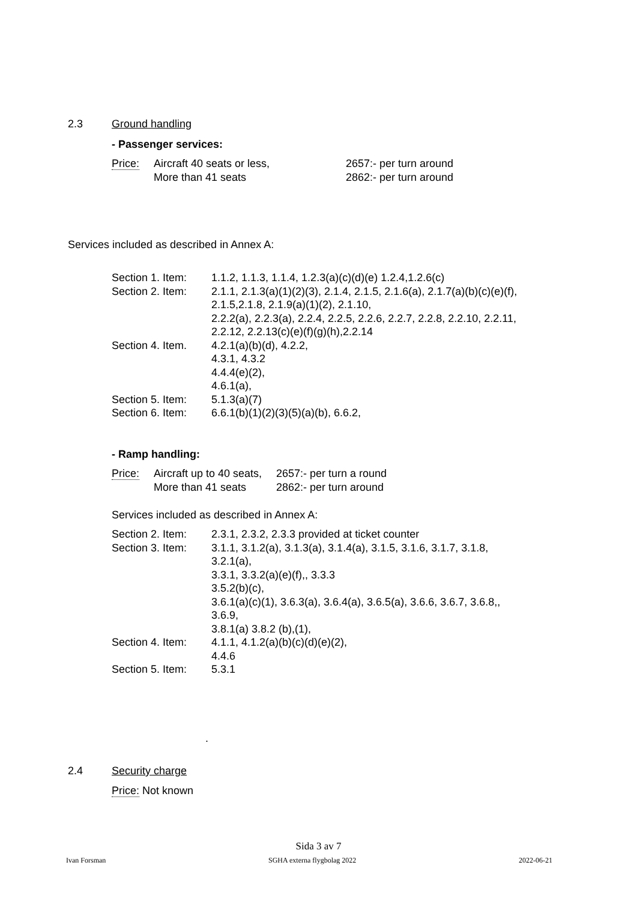2.3 Ground handling
- Passenger services:
| Price: | Aircraft 40 seats or less, | 2657:- per turn around |
| | More than 41 seats | 2862:- per turn around |
Services included as described in Annex A:
| Section 1. Item: | 1.1.2, 1.1.3, 1.1.4, 1.2.3(a)(c)(d)(e) 1.2.4,1.2.6(c) |
| Section 2. Item: | 2.1.1, 2.1.3(a)(1)(2)(3), 2.1.4, 2.1.5, 2.1.6(a), 2.1.7(a)(b)(c)(e)(f), 2.1.5,2.1.8, 2.1.9(a)(1)(2), 2.1.10, 2.2.2(a), 2.2.3(a), 2.2.4, 2.2.5, 2.2.6, 2.2.7, 2.2.8, 2.2.10, 2.2.11, 2.2.12, 2.2.13(c)(e)(f)(g)(h),2.2.14 |
| Section 4. Item. | 4.2.1(a)(b)(d), 4.2.2, 4.3.1, 4.3.2 4.4.4(e)(2), 4.6.1(a), |
| Section 5. Item: | 5.1.3(a)(7) |
| Section 6. Item: | 6.6.1(b)(1)(2)(3)(5)(a)(b), 6.6.2, |
- Ramp handling:
| Price: | Aircraft up to 40 seats, | 2657:- per turn a round |
| | More than 41 seats | 2862:- per turn around |
Services included as described in Annex A:
| Section 2. Item: | 2.3.1, 2.3.2, 2.3.3 provided at ticket counter |
| Section 3. Item: | 3.1.1, 3.1.2(a), 3.1.3(a), 3.1.4(a), 3.1.5, 3.1.6, 3.1.7, 3.1.8, 3.2.1(a), 3.3.1, 3.3.2(a)(e)(f),, 3.3.3 3.5.2(b)(c), 3.6.1(a)(c)(1), 3.6.3(a), 3.6.4(a), 3.6.5(a), 3.6.6, 3.6.7, 3.6.8,, 3.6.9, 3.8.1(a) 3.8.2 (b),(1), |
| Section 4. Item: | 4.1.1, 4.1.2(a)(b)(c)(d)(e)(2), 4.4.6 |
| Section 5. Item: | 5.3.1 |
.
2.4 Security charge
Price: Not known
Sida 3 av 7
Ivan Forsman SGHA externa flygbolag 2022 2022-06-21